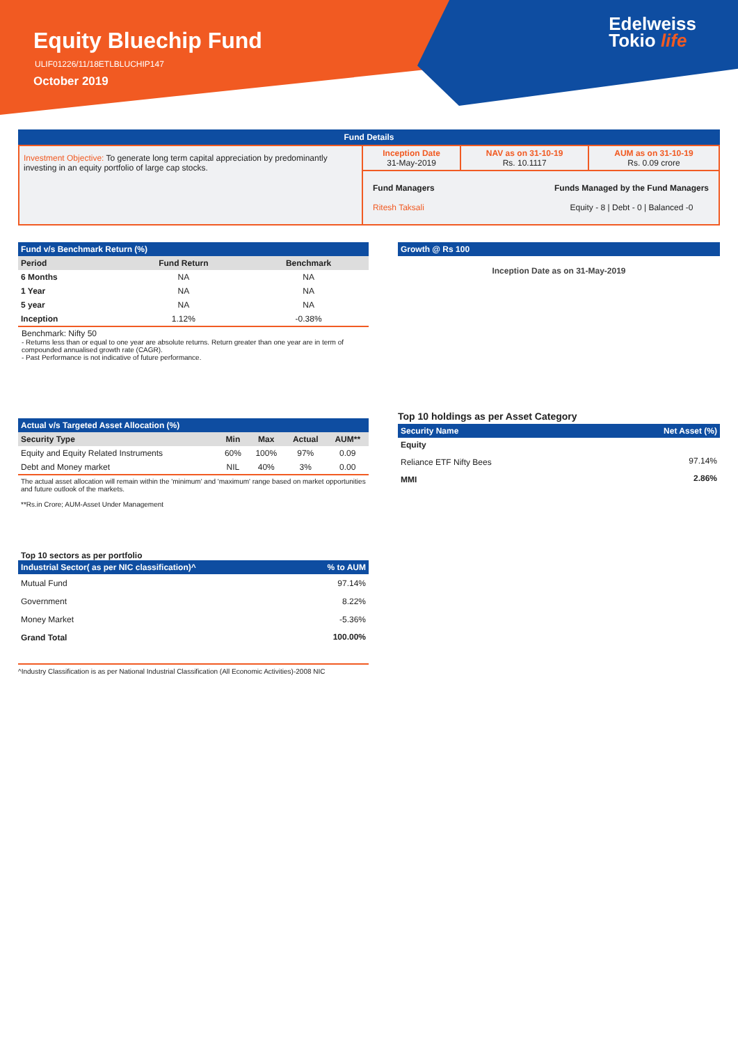Equity Bluechip Fund
ULIF01226/11/18ETLBLUCHIP147
October 2019
Edelweiss
Tokio life
Fund Details
| Investment Objective: To generate long term capital appreciation by predominantly investing in an equity portfolio of large cap stocks. | Inception Date 31-May-2019 | NAV as on 31-10-19 Rs. 10.1117 | AUM as on 31-10-19 Rs. 0.09 crore |
| | Fund Managers Ritesh Taksali Funds Managed by the Fund Managers Equity - 8 / Debt - 0 / Balanced -0 | | |
Fund v/s Benchmark Return (%)
| Period | Fund Return | Benchmark |
| --- | --- | --- |
| 6 Months | NA | NA |
| 1 Year | NA | NA |
| 5 year | NA | NA |
| Inception | 1.12% | -0.38% |
Benchmark: Nifty 50
- Returns less than or equal to one year are absolute returns. Return greater than one year are in term of compounded annualised growth rate (CAGR).
- Past Performance is not indicative of future performance.
Growth @ Rs 100
Inception Date as on 31-May-2019
Actual v/s Targeted Asset Allocation (%)
| Security Type | Min | Max | Actual | AUM** |
| --- | --- | --- | --- | --- |
| Equity and Equity Related Instruments | 60% | 100% | 97% | 0.09 |
| Debt and Money market | NIL | 40% | 3% | 0.00 |
The actual asset allocation will remain within the 'minimum' and 'maximum' range based on market opportunities and future outlook of the markets.
**Rs.in Crore; AUM-Asset Under Management
Top 10 holdings as per Asset Category
| Security Name | Net Asset (%) |
| Equity | |
| Reliance ETF Nifty Bees | 97.14% |
| MMI | 2.86% |
Top 10 sectors as per portfolio
| Industrial Sector( as per NIC classification)^ | % to AUM |
| Mutual Fund | 97.14% |
| Government | 8.22% |
| Money Market | -5.36% |
| Grand Total | 100.00% |
^Industry Classification is as per National Industrial Classification (All Economic Activities)-2008 NIC